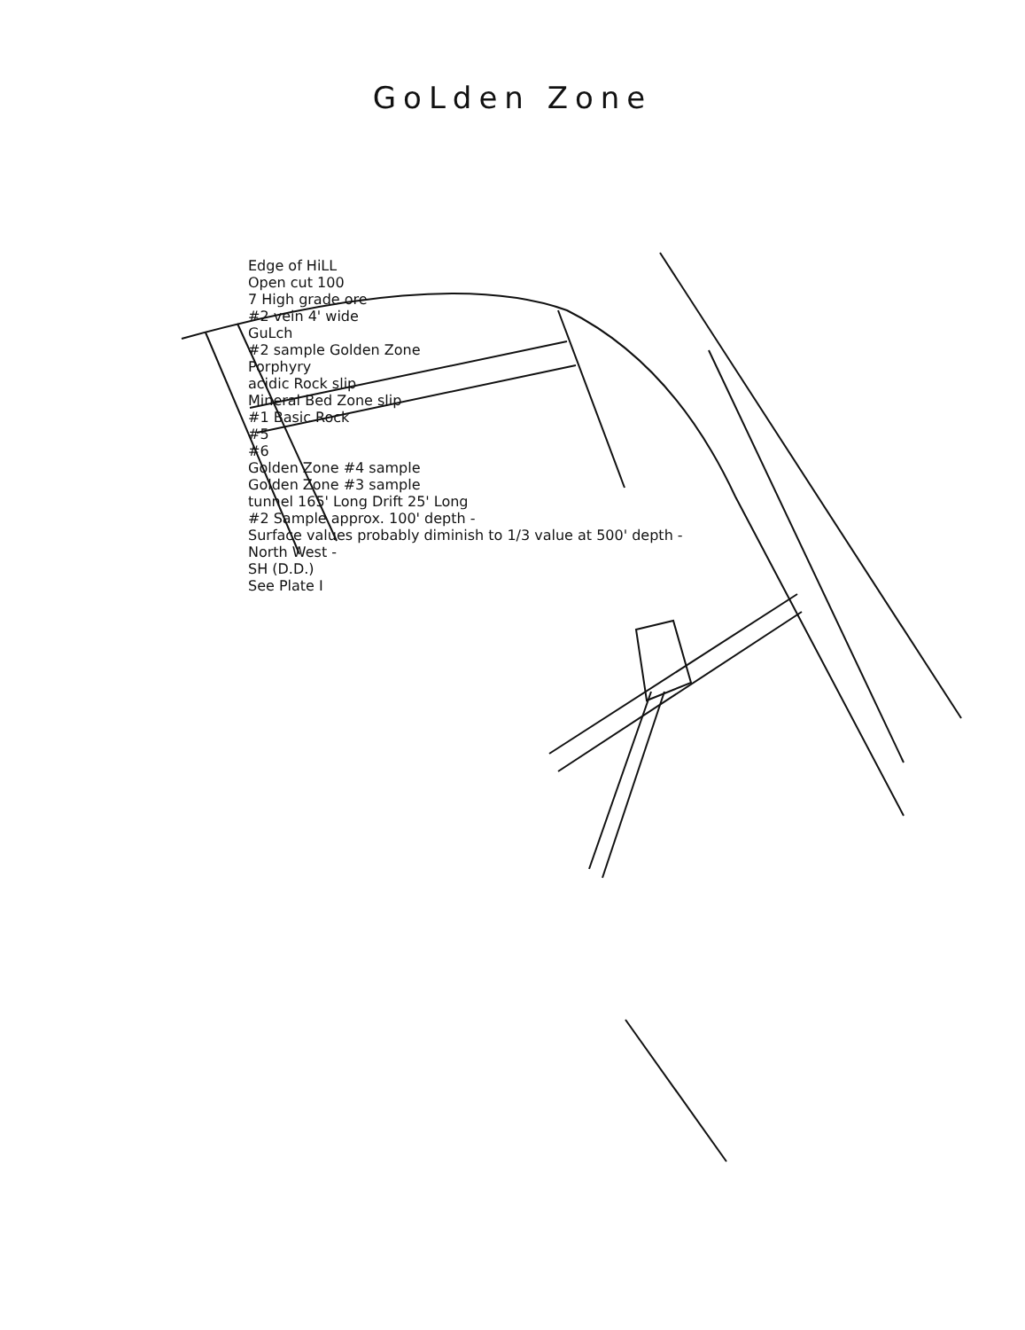GoLden Zone
Edge of HiLL
Open cut 100
7 High grade ore
#2 vein 4' wide
GuLch
#2 sample Golden Zone
Porphyry
acidic Rock slip
Mineral Bed Zone slip
#1 Basic Rock
#5
#6
Golden Zone #4 sample
Golden Zone #3 sample
tunnel 165' Long Drift 25' Long
#2 Sample approx. 100' depth -
Surface values probably diminish to 1/3 value at 500' depth -
North West -
SH (D.D.)
See Plate I